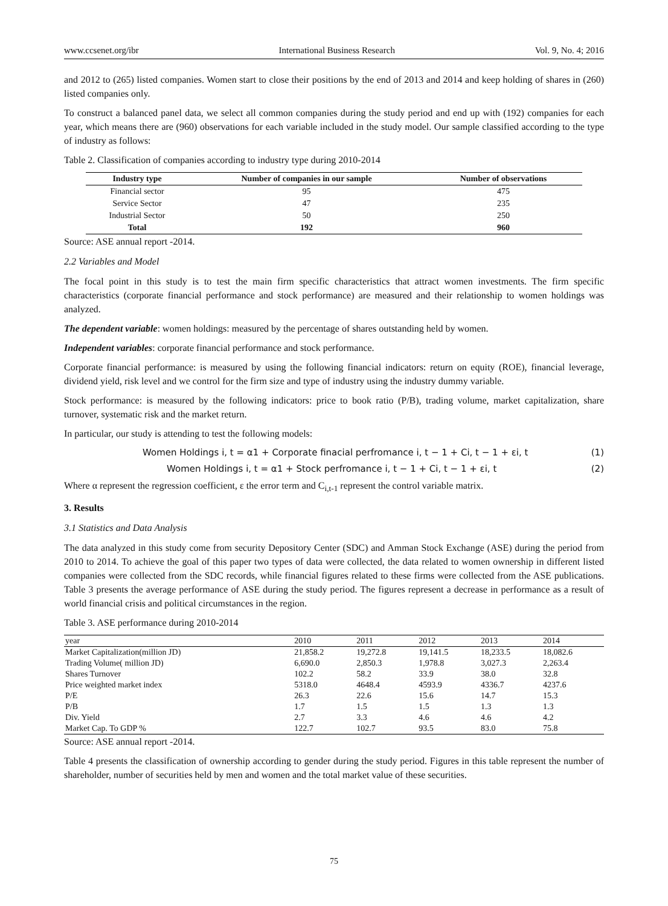www.ccsenet.org/ibr International Business Research Vol. 9, No. 4; 2016
and 2012 to (265) listed companies. Women start to close their positions by the end of 2013 and 2014 and keep holding of shares in (260) listed companies only.
To construct a balanced panel data, we select all common companies during the study period and end up with (192) companies for each year, which means there are (960) observations for each variable included in the study model. Our sample classified according to the type of industry as follows:
Table 2. Classification of companies according to industry type during 2010-2014
| Industry type | Number of companies in our sample | Number of observations |
| --- | --- | --- |
| Financial sector | 95 | 475 |
| Service Sector | 47 | 235 |
| Industrial Sector | 50 | 250 |
| Total | 192 | 960 |
Source: ASE annual report -2014.
2.2 Variables and Model
The focal point in this study is to test the main firm specific characteristics that attract women investments. The firm specific characteristics (corporate financial performance and stock performance) are measured and their relationship to women holdings was analyzed.
The dependent variable: women holdings: measured by the percentage of shares outstanding held by women.
Independent variables: corporate financial performance and stock performance.
Corporate financial performance: is measured by using the following financial indicators: return on equity (ROE), financial leverage, dividend yield, risk level and we control for the firm size and type of industry using the industry dummy variable.
Stock performance: is measured by the following indicators: price to book ratio (P/B), trading volume, market capitalization, share turnover, systematic risk and the market return.
In particular, our study is attending to test the following models:
Women Holdings i, t = α1 + Corporate finacial perfromance i, t − 1 + Ci, t − 1 + εi, t (1)
Women Holdings i, t = α1 + Stock perfromance i, t − 1 + Ci, t − 1 + εi, t (2)
Where α represent the regression coefficient, ε the error term and C<sub>i,t-1</sub> represent the control variable matrix.
3. Results
3.1 Statistics and Data Analysis
The data analyzed in this study come from security Depository Center (SDC) and Amman Stock Exchange (ASE) during the period from 2010 to 2014. To achieve the goal of this paper two types of data were collected, the data related to women ownership in different listed companies were collected from the SDC records, while financial figures related to these firms were collected from the ASE publications. Table 3 presents the average performance of ASE during the study period. The figures represent a decrease in performance as a result of world financial crisis and political circumstances in the region.
Table 3. ASE performance during 2010-2014
| year | 2010 | 2011 | 2012 | 2013 | 2014 |
| Market Capitalization(million JD) | 21,858.2 | 19,272.8 | 19,141.5 | 18,233.5 | 18,082.6 |
| Trading Volume( million JD) | 6,690.0 | 2,850.3 | 1,978.8 | 3,027.3 | 2,263.4 |
| Shares Turnover | 102.2 | 58.2 | 33.9 | 38.0 | 32.8 |
| Price weighted market index | 5318.0 | 4648.4 | 4593.9 | 4336.7 | 4237.6 |
| P/E | 26.3 | 22.6 | 15.6 | 14.7 | 15.3 |
| P/B | 1.7 | 1.5 | 1.5 | 1.3 | 1.3 |
| Div. Yield | 2.7 | 3.3 | 4.6 | 4.6 | 4.2 |
| Market Cap. To GDP % | 122.7 | 102.7 | 93.5 | 83.0 | 75.8 |
Source: ASE annual report -2014.
Table 4 presents the classification of ownership according to gender during the study period. Figures in this table represent the number of shareholder, number of securities held by men and women and the total market value of these securities.
75